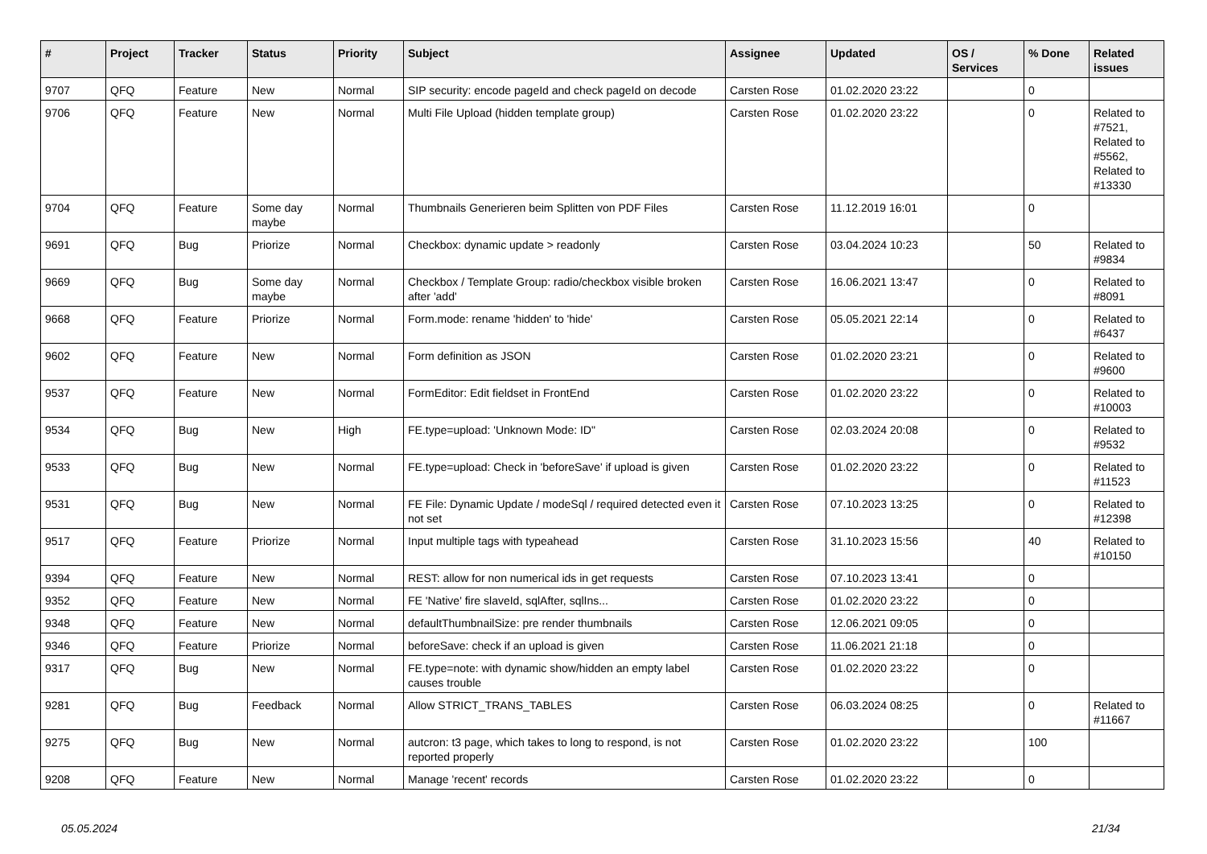| # | Project | Tracker | Status | Priority | Subject | Assignee | Updated | OS / Services | % Done | Related issues |
| --- | --- | --- | --- | --- | --- | --- | --- | --- | --- | --- |
| 9707 | QFQ | Feature | New | Normal | SIP security: encode pageId and check pageId on decode | Carsten Rose | 01.02.2020 23:22 | | 0 | |
| 9706 | QFQ | Feature | New | Normal | Multi File Upload (hidden template group) | Carsten Rose | 01.02.2020 23:22 | | 0 | Related to #7521, Related to #5562, Related to #13330 |
| 9704 | QFQ | Feature | Some day maybe | Normal | Thumbnails Generieren beim Splitten von PDF Files | Carsten Rose | 11.12.2019 16:01 | | 0 | |
| 9691 | QFQ | Bug | Priorize | Normal | Checkbox: dynamic update > readonly | Carsten Rose | 03.04.2024 10:23 | | 50 | Related to #9834 |
| 9669 | QFQ | Bug | Some day maybe | Normal | Checkbox / Template Group: radio/checkbox visible broken after 'add' | Carsten Rose | 16.06.2021 13:47 | | 0 | Related to #8091 |
| 9668 | QFQ | Feature | Priorize | Normal | Form.mode: rename 'hidden' to 'hide' | Carsten Rose | 05.05.2021 22:14 | | 0 | Related to #6437 |
| 9602 | QFQ | Feature | New | Normal | Form definition as JSON | Carsten Rose | 01.02.2020 23:21 | | 0 | Related to #9600 |
| 9537 | QFQ | Feature | New | Normal | FormEditor: Edit fieldset in FrontEnd | Carsten Rose | 01.02.2020 23:22 | | 0 | Related to #10003 |
| 9534 | QFQ | Bug | New | High | FE.type=upload: 'Unknown Mode: ID" | Carsten Rose | 02.03.2024 20:08 | | 0 | Related to #9532 |
| 9533 | QFQ | Bug | New | Normal | FE.type=upload: Check in 'beforeSave' if upload is given | Carsten Rose | 01.02.2020 23:22 | | 0 | Related to #11523 |
| 9531 | QFQ | Bug | New | Normal | FE File: Dynamic Update / modeSql / required detected even it not set | Carsten Rose | 07.10.2023 13:25 | | 0 | Related to #12398 |
| 9517 | QFQ | Feature | Priorize | Normal | Input multiple tags with typeahead | Carsten Rose | 31.10.2023 15:56 | | 40 | Related to #10150 |
| 9394 | QFQ | Feature | New | Normal | REST: allow for non numerical ids in get requests | Carsten Rose | 07.10.2023 13:41 | | 0 | |
| 9352 | QFQ | Feature | New | Normal | FE 'Native' fire slaveId, sqlAfter, sqlIns... | Carsten Rose | 01.02.2020 23:22 | | 0 | |
| 9348 | QFQ | Feature | New | Normal | defaultThumbnailSize: pre render thumbnails | Carsten Rose | 12.06.2021 09:05 | | 0 | |
| 9346 | QFQ | Feature | Priorize | Normal | beforeSave: check if an upload is given | Carsten Rose | 11.06.2021 21:18 | | 0 | |
| 9317 | QFQ | Bug | New | Normal | FE.type=note: with dynamic show/hidden an empty label causes trouble | Carsten Rose | 01.02.2020 23:22 | | 0 | |
| 9281 | QFQ | Bug | Feedback | Normal | Allow STRICT_TRANS_TABLES | Carsten Rose | 06.03.2024 08:25 | | 0 | Related to #11667 |
| 9275 | QFQ | Bug | New | Normal | autcron: t3 page, which takes to long to respond, is not reported properly | Carsten Rose | 01.02.2020 23:22 | | 100 | |
| 9208 | QFQ | Feature | New | Normal | Manage 'recent' records | Carsten Rose | 01.02.2020 23:22 | | 0 | |
05.05.2024 21/34